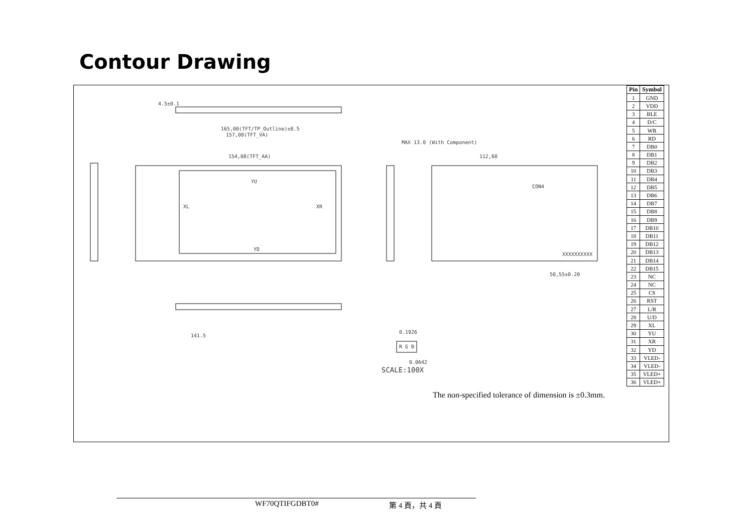Contour Drawing
4.5±0.1
165,00(TFT/TP_Outline)±0.5
157,00(TFT_VA)
154,08(TFT_AA)
YU
XL
XR
YD
MAX 13.0 (With Component)
112,60
CON4
50,55±0.20
XXXXXXXXXX
141.5
0.1926
R G B
0.0642
SCALE:100X
| Pin | Symbol |
| --- | --- |
| 1 | GND |
| 2 | VDD |
| 3 | BLE |
| 4 | D/C |
| 5 | WR |
| 6 | RD |
| 7 | DB0 |
| 8 | DB1 |
| 9 | DB2 |
| 10 | DB3 |
| 11 | DB4 |
| 12 | DB5 |
| 13 | DB6 |
| 14 | DB7 |
| 15 | DB8 |
| 16 | DB9 |
| 17 | DB10 |
| 18 | DB11 |
| 19 | DB12 |
| 20 | DB13 |
| 21 | DB14 |
| 22 | DB15 |
| 23 | NC |
| 24 | NC |
| 25 | CS |
| 26 | RST |
| 27 | L/R |
| 28 | U/D |
| 29 | XL |
| 30 | YU |
| 31 | XR |
| 32 | YD |
| 33 | VLED- |
| 34 | VLED- |
| 35 | VLED+ |
| 36 | VLED+ |
The non-specified tolerance of dimension is ±0.3mm.
WF70QTIFGDBT0# 第 4 頁，共 4 頁